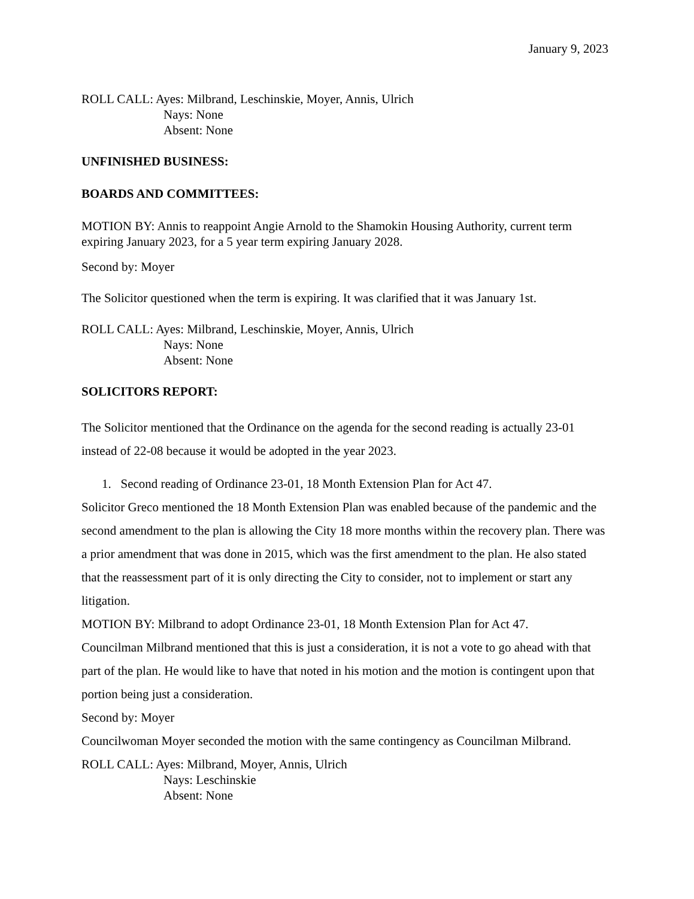January 9, 2023
ROLL CALL: Ayes: Milbrand, Leschinskie, Moyer, Annis, Ulrich
Nays: None
Absent: None
UNFINISHED BUSINESS:
BOARDS AND COMMITTEES:
MOTION BY: Annis to reappoint Angie Arnold to the Shamokin Housing Authority, current term expiring January 2023, for a 5 year term expiring January 2028.
Second by: Moyer
The Solicitor questioned when the term is expiring. It was clarified that it was January 1st.
ROLL CALL: Ayes: Milbrand, Leschinskie, Moyer, Annis, Ulrich
Nays: None
Absent: None
SOLICITORS REPORT:
The Solicitor mentioned that the Ordinance on the agenda for the second reading is actually 23-01 instead of 22-08 because it would be adopted in the year 2023.
1. Second reading of Ordinance 23-01, 18 Month Extension Plan for Act 47.
Solicitor Greco mentioned the 18 Month Extension Plan was enabled because of the pandemic and the second amendment to the plan is allowing the City 18 more months within the recovery plan. There was a prior amendment that was done in 2015, which was the first amendment to the plan. He also stated that the reassessment part of it is only directing the City to consider, not to implement or start any litigation.
MOTION BY: Milbrand to adopt Ordinance 23-01, 18 Month Extension Plan for Act 47.
Councilman Milbrand mentioned that this is just a consideration, it is not a vote to go ahead with that part of the plan. He would like to have that noted in his motion and the motion is contingent upon that portion being just a consideration.
Second by: Moyer
Councilwoman Moyer seconded the motion with the same contingency as Councilman Milbrand.
ROLL CALL: Ayes: Milbrand, Moyer, Annis, Ulrich
Nays: Leschinskie
Absent: None